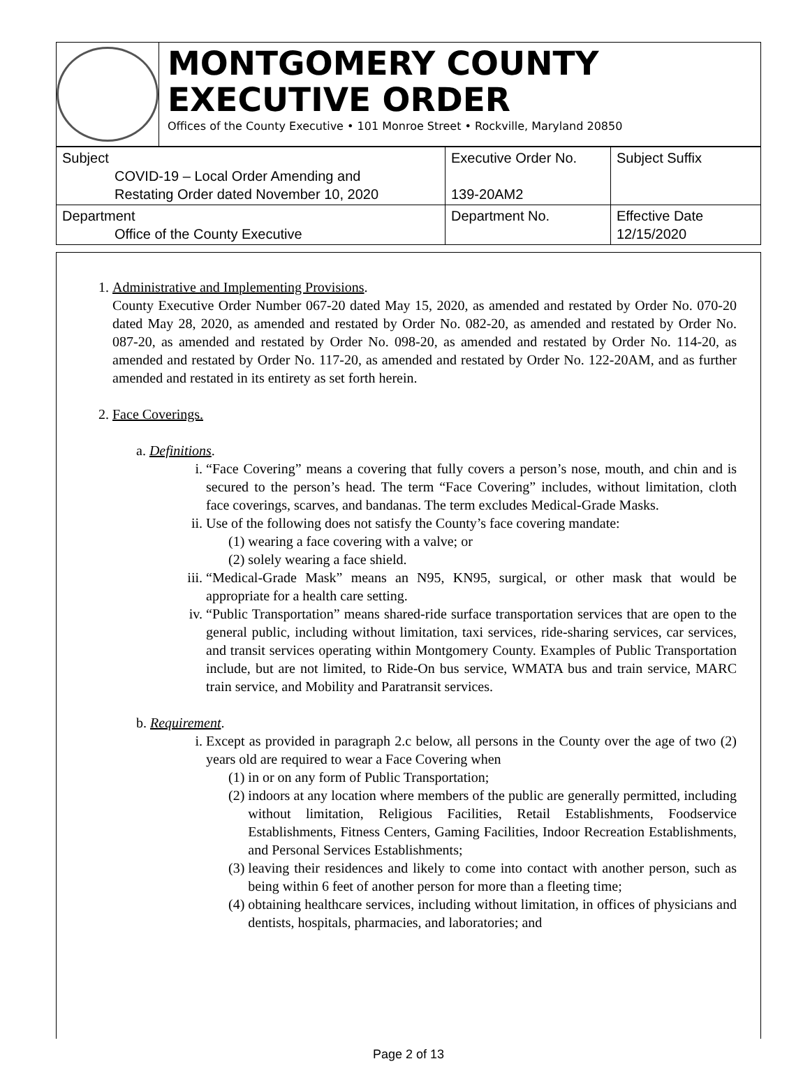MONTGOMERY COUNTY EXECUTIVE ORDER
Offices of the County Executive • 101 Monroe Street • Rockville, Maryland 20850
| Subject COVID-19 – Local Order Amending and Restating Order dated November 10, 2020 | Executive Order No. 139-20AM2 | Subject Suffix |
| Department Office of the County Executive | Department No. | Effective Date 12/15/2020 |
1. Administrative and Implementing Provisions.
County Executive Order Number 067-20 dated May 15, 2020, as amended and restated by Order No. 070-20 dated May 28, 2020, as amended and restated by Order No. 082-20, as amended and restated by Order No. 087-20, as amended and restated by Order No. 098-20, as amended and restated by Order No. 114-20, as amended and restated by Order No. 117-20, as amended and restated by Order No. 122-20AM, and as further amended and restated in its entirety as set forth herein.
2. Face Coverings.
a. Definitions.
i. “Face Covering” means a covering that fully covers a person’s nose, mouth, and chin and is secured to the person’s head. The term “Face Covering” includes, without limitation, cloth face coverings, scarves, and bandanas. The term excludes Medical-Grade Masks.
ii. Use of the following does not satisfy the County’s face covering mandate:
(1) wearing a face covering with a valve; or
(2) solely wearing a face shield.
iii.
“Medical-Grade Mask” means an N95, KN95, surgical, or other mask that would be appropriate for a health care setting.
iv. “Public Transportation” means shared-ride surface transportation services that are open to the general public, including without limitation, taxi services, ride-sharing services, car services, and transit services operating within Montgomery County. Examples of Public Transportation include, but are not limited, to Ride-On bus service, WMATA bus and train service, MARC train service, and Mobility and Paratransit services.
b. Requirement.
i. Except as provided in paragraph 2.c below, all persons in the County over the age of two (2) years old are required to wear a Face Covering when
(1) in or on any form of Public Transportation;
(2) indoors at any location where members of the public are generally permitted, including without limitation, Religious Facilities, Retail Establishments, Foodservice Establishments, Fitness Centers, Gaming Facilities, Indoor Recreation Establishments, and Personal Services Establishments;
(3) leaving their residences and likely to come into contact with another person, such as being within 6 feet of another person for more than a fleeting time;
(4) obtaining healthcare services, including without limitation, in offices of physicians and dentists, hospitals, pharmacies, and laboratories; and
Page 2 of 13